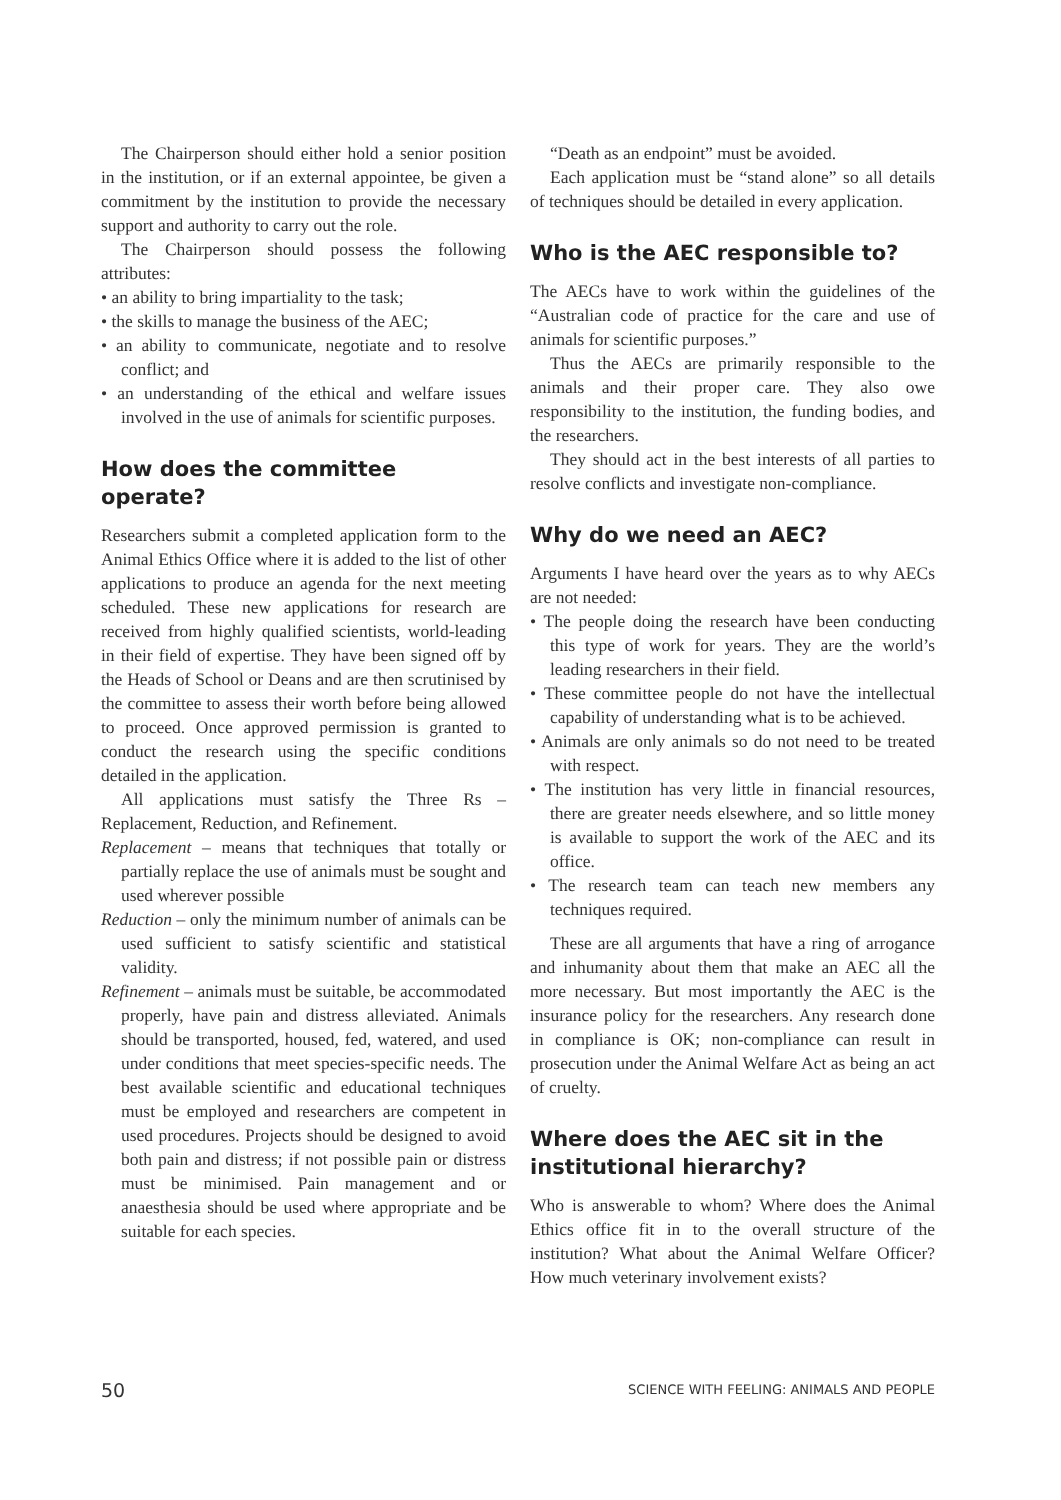The Chairperson should either hold a senior position in the institution, or if an external appointee, be given a commitment by the institution to provide the necessary support and authority to carry out the role.
The Chairperson should possess the following attributes:
• an ability to bring impartiality to the task;
• the skills to manage the business of the AEC;
• an ability to communicate, negotiate and to resolve conflict; and
• an understanding of the ethical and welfare issues involved in the use of animals for scientific purposes.
How does the committee operate?
Researchers submit a completed application form to the Animal Ethics Office where it is added to the list of other applications to produce an agenda for the next meeting scheduled. These new applications for research are received from highly qualified scientists, world-leading in their field of expertise. They have been signed off by the Heads of School or Deans and are then scrutinised by the committee to assess their worth before being allowed to proceed. Once approved permission is granted to conduct the research using the specific conditions detailed in the application.
All applications must satisfy the Three Rs – Replacement, Reduction, and Refinement.
Replacement – means that techniques that totally or partially replace the use of animals must be sought and used wherever possible
Reduction – only the minimum number of animals can be used sufficient to satisfy scientific and statistical validity.
Refinement – animals must be suitable, be accommodated properly, have pain and distress alleviated. Animals should be transported, housed, fed, watered, and used under conditions that meet species-specific needs. The best available scientific and educational techniques must be employed and researchers are competent in used procedures. Projects should be designed to avoid both pain and distress; if not possible pain or distress must be minimised. Pain management and or anaesthesia should be used where appropriate and be suitable for each species.
“Death as an endpoint” must be avoided.
Each application must be “stand alone” so all details of techniques should be detailed in every application.
Who is the AEC responsible to?
The AECs have to work within the guidelines of the “Australian code of practice for the care and use of animals for scientific purposes.”
Thus the AECs are primarily responsible to the animals and their proper care. They also owe responsibility to the institution, the funding bodies, and the researchers.
They should act in the best interests of all parties to resolve conflicts and investigate non-compliance.
Why do we need an AEC?
Arguments I have heard over the years as to why AECs are not needed:
• The people doing the research have been conducting this type of work for years. They are the world’s leading researchers in their field.
• These committee people do not have the intellectual capability of understanding what is to be achieved.
• Animals are only animals so do not need to be treated with respect.
• The institution has very little in financial resources, there are greater needs elsewhere, and so little money is available to support the work of the AEC and its office.
• The research team can teach new members any techniques required.
These are all arguments that have a ring of arrogance and inhumanity about them that make an AEC all the more necessary. But most importantly the AEC is the insurance policy for the researchers. Any research done in compliance is OK; non-compliance can result in prosecution under the Animal Welfare Act as being an act of cruelty.
Where does the AEC sit in the institutional hierarchy?
Who is answerable to whom? Where does the Animal Ethics office fit in to the overall structure of the institution? What about the Animal Welfare Officer? How much veterinary involvement exists?
50 SCIENCE WITH FEELING: ANIMALS AND PEOPLE